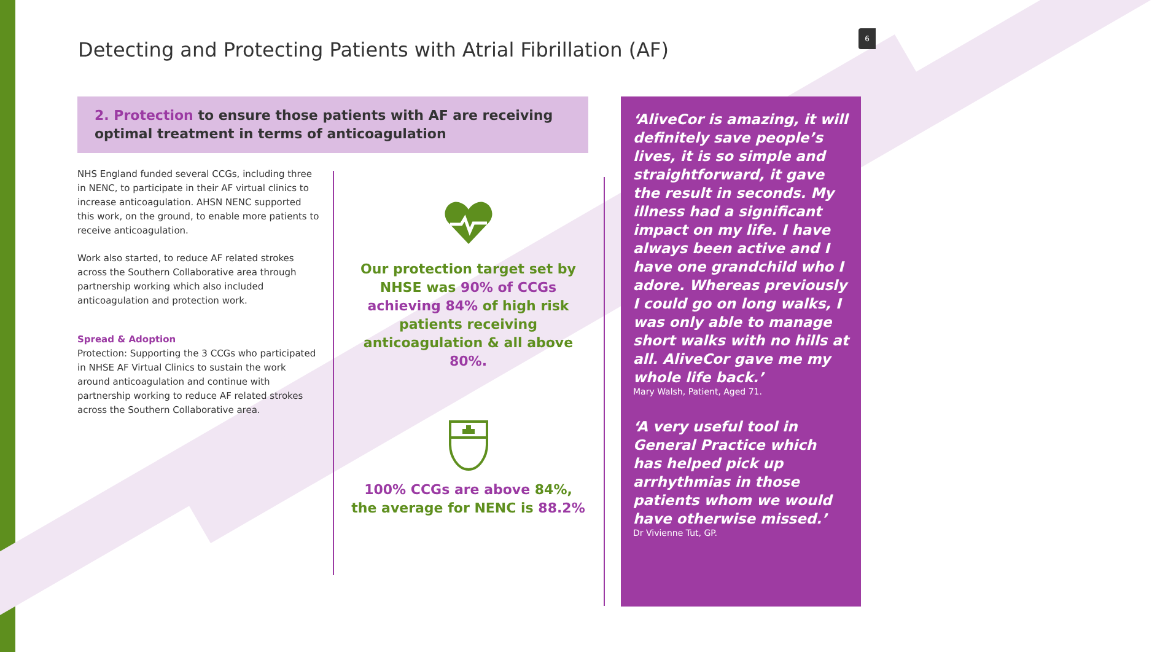Detecting and Protecting Patients with Atrial Fibrillation (AF)
6
2. Protection to ensure those patients with AF are receiving optimal treatment in terms of anticoagulation
NHS England funded several CCGs, including three in NENC, to participate in their AF virtual clinics to increase anticoagulation. AHSN NENC supported this work, on the ground, to enable more patients to receive anticoagulation.
Work also started, to reduce AF related strokes across the Southern Collaborative area through partnership working which also included anticoagulation and protection work.
Spread & Adoption
Protection: Supporting the 3 CCGs who participated in NHSE AF Virtual Clinics to sustain the work around anticoagulation and continue with partnership working to reduce AF related strokes across the Southern Collaborative area.
Our protection target set by NHSE was 90% of CCGs achieving 84% of high risk patients receiving anticoagulation & all above 80%.
100% CCGs are above 84%,
the average for NENC is 88.2%
‘AliveCor is amazing, it will definitely save people’s lives, it is so simple and straightforward, it gave the result in seconds. My illness had a significant impact on my life. I have always been active and I have one grandchild who I adore. Whereas previously I could go on long walks, I was only able to manage short walks with no hills at all. AliveCor gave me my whole life back.’
Mary Walsh, Patient, Aged 71.
‘A very useful tool in General Practice which has helped pick up arrhythmias in those patients whom we would have otherwise missed.’
Dr Vivienne Tut, GP.